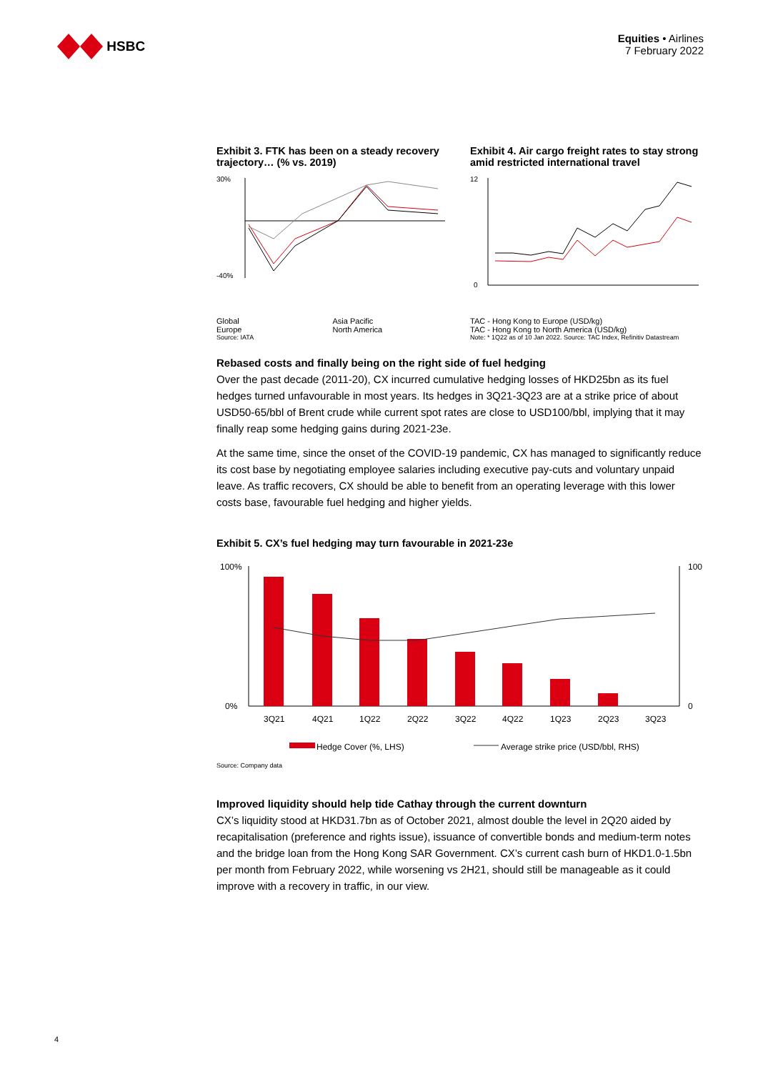HSBC
Equities • Airlines
7 February 2022
Exhibit 3. FTK has been on a steady recovery trajectory… (% vs. 2019)
30%
-40%
Global Asia Pacific Europe North America
Source: IATA
Exhibit 4. Air cargo freight rates to stay strong amid restricted international travel
12
0
TAC - Hong Kong to Europe (USD/kg) TAC - Hong Kong to North America (USD/kg)
Note: * 1Q22 as of 10 Jan 2022. Source: TAC Index, Refinitiv Datastream
Rebased costs and finally being on the right side of fuel hedging
Over the past decade (2011-20), CX incurred cumulative hedging losses of HKD25bn as its fuel hedges turned unfavourable in most years. Its hedges in 3Q21-3Q23 are at a strike price of about USD50-65/bbl of Brent crude while current spot rates are close to USD100/bbl, implying that it may finally reap some hedging gains during 2021-23e.
At the same time, since the onset of the COVID-19 pandemic, CX has managed to significantly reduce its cost base by negotiating employee salaries including executive pay-cuts and voluntary unpaid leave. As traffic recovers, CX should be able to benefit from an operating leverage with this lower costs base, favourable fuel hedging and higher yields.
Exhibit 5. CX’s fuel hedging may turn favourable in 2021-23e
100%
0%
100
0
3Q21
4Q21
1Q22
2Q22
3Q22
4Q22
1Q23
2Q23
3Q23
Hedge Cover (%, LHS)
Average strike price (USD/bbl, RHS)
Source: Company data
Improved liquidity should help tide Cathay through the current downturn
CX’s liquidity stood at HKD31.7bn as of October 2021, almost double the level in 2Q20 aided by recapitalisation (preference and rights issue), issuance of convertible bonds and medium-term notes and the bridge loan from the Hong Kong SAR Government. CX’s current cash burn of HKD1.0-1.5bn per month from February 2022, while worsening vs 2H21, should still be manageable as it could improve with a recovery in traffic, in our view.
4